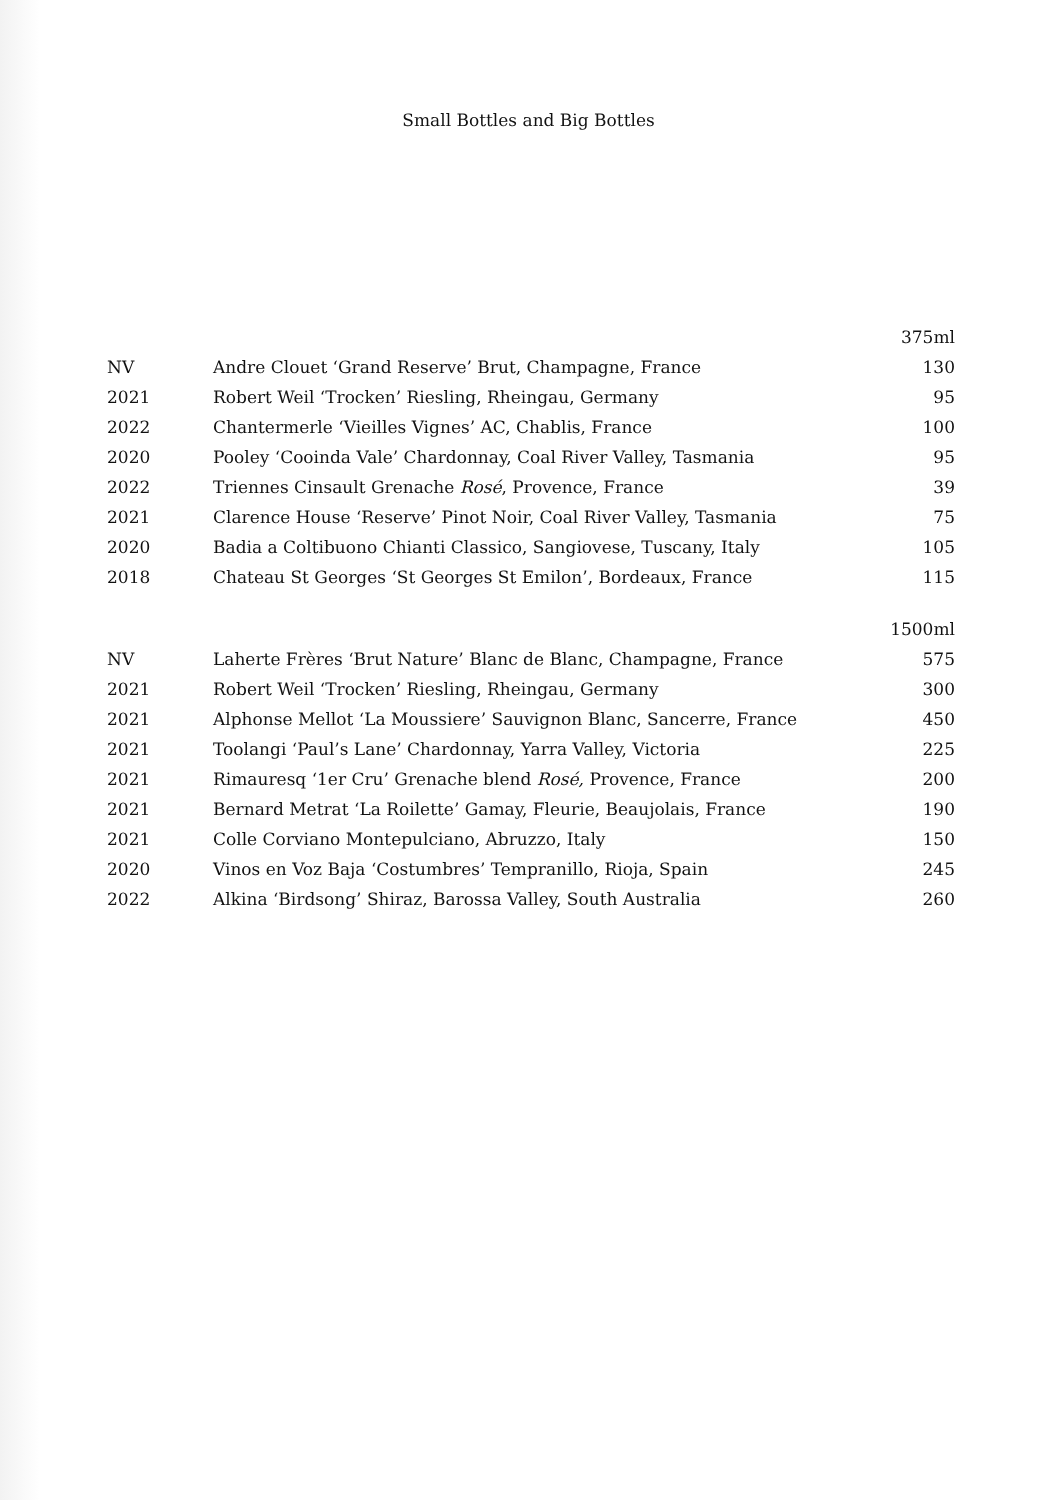Small Bottles and Big Bottles
| | | 375ml |
| --- | --- | --- |
| NV | Andre Clouet ‘Grand Reserve’ Brut, Champagne, France | 130 |
| 2021 | Robert Weil ‘Trocken’ Riesling, Rheingau, Germany | 95 |
| 2022 | Chantermerle ‘Vieilles Vignes’ AC, Chablis, France | 100 |
| 2020 | Pooley ‘Cooinda Vale’ Chardonnay, Coal River Valley, Tasmania | 95 |
| 2022 | Triennes Cinsault Grenache Rosé , Provence, France | 39 |
| 2021 | Clarence House ‘Reserve’ Pinot Noir, Coal River Valley, Tasmania | 75 |
| 2020 | Badia a Coltibuono Chianti Classico, Sangiovese, Tuscany, Italy | 105 |
| 2018 | Chateau St Georges ‘St Georges St Emilon’, Bordeaux, France | 115 |
| | | 1500ml |
| --- | --- | --- |
| NV | Laherte Frères ‘Brut Nature’ Blanc de Blanc, Champagne, France | 575 |
| 2021 | Robert Weil ‘Trocken’ Riesling, Rheingau, Germany | 300 |
| 2021 | Alphonse Mellot ‘La Moussiere’ Sauvignon Blanc, Sancerre, France | 450 |
| 2021 | Toolangi ‘Paul’s Lane’ Chardonnay, Yarra Valley, Victoria | 225 |
| 2021 | Rimauresq ‘1er Cru’ Grenache blend Rosé, Provence, France | 200 |
| 2021 | Bernard Metrat ‘La Roilette’ Gamay, Fleurie, Beaujolais, France | 190 |
| 2021 | Colle Corviano Montepulciano, Abruzzo, Italy | 150 |
| 2020 | Vinos en Voz Baja ‘Costumbres’ Tempranillo, Rioja, Spain | 245 |
| 2022 | Alkina ‘Birdsong’ Shiraz, Barossa Valley, South Australia | 260 |